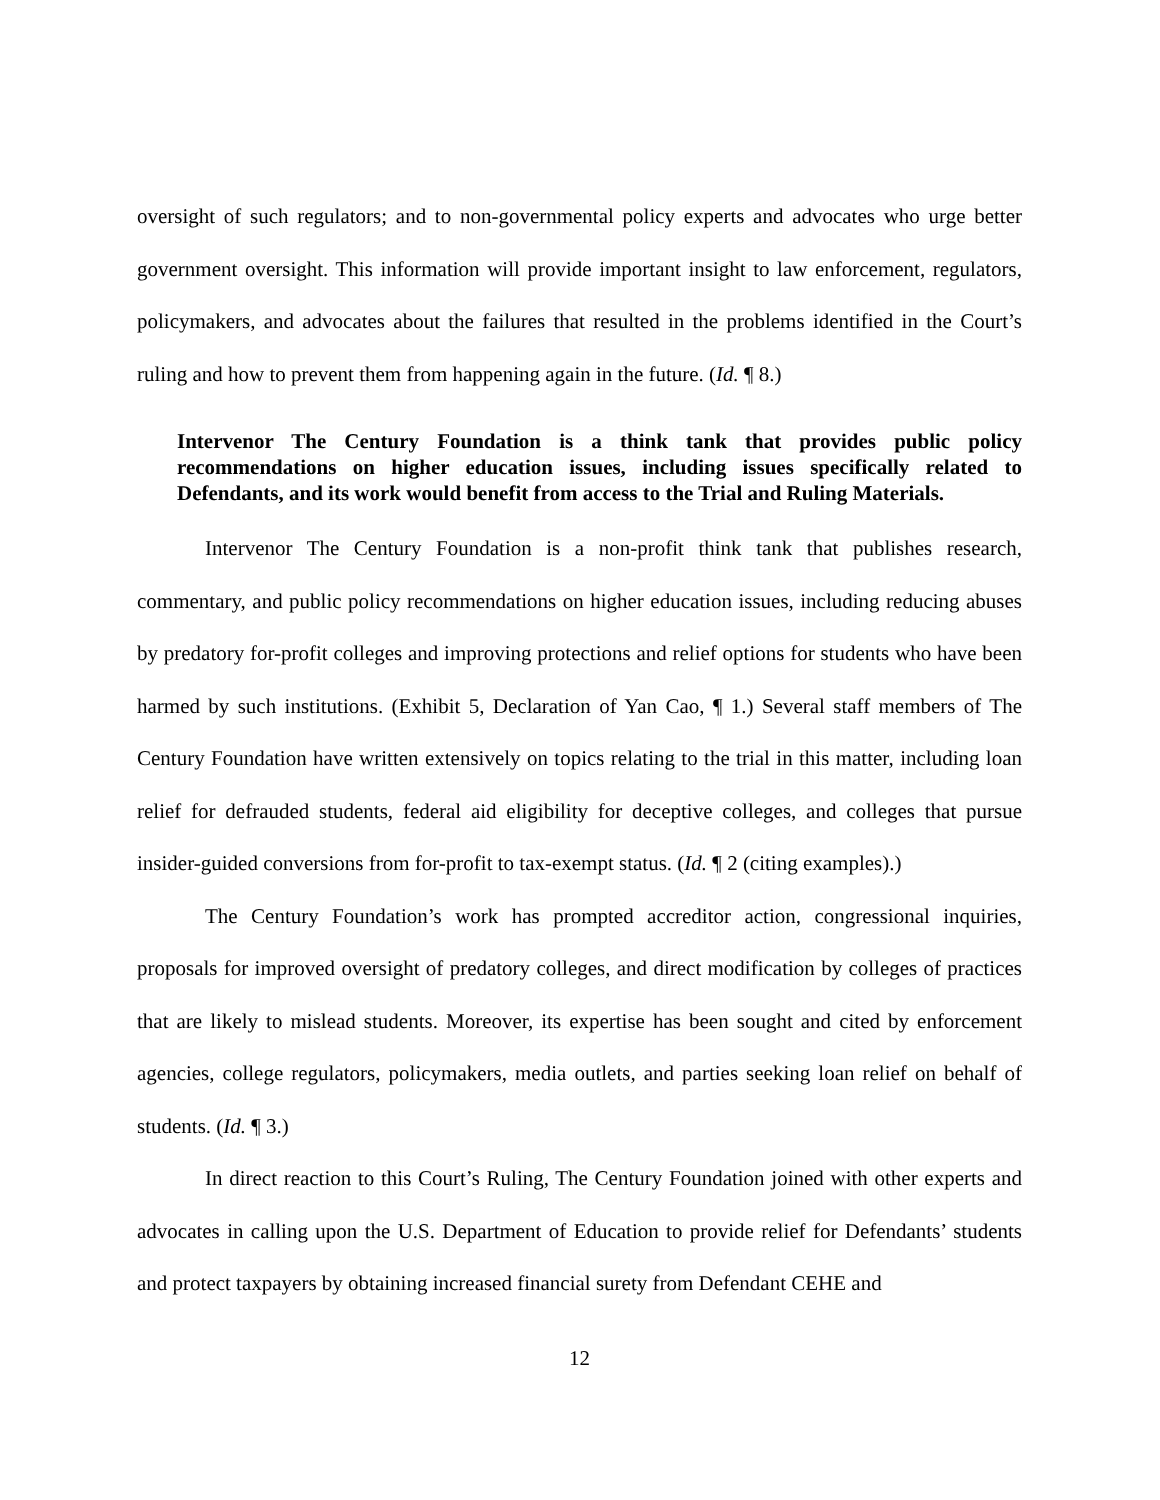oversight of such regulators; and to non-governmental policy experts and advocates who urge better government oversight. This information will provide important insight to law enforcement, regulators, policymakers, and advocates about the failures that resulted in the problems identified in the Court’s ruling and how to prevent them from happening again in the future. (Id. ¶ 8.)
Intervenor The Century Foundation is a think tank that provides public policy recommendations on higher education issues, including issues specifically related to Defendants, and its work would benefit from access to the Trial and Ruling Materials.
Intervenor The Century Foundation is a non-profit think tank that publishes research, commentary, and public policy recommendations on higher education issues, including reducing abuses by predatory for-profit colleges and improving protections and relief options for students who have been harmed by such institutions. (Exhibit 5, Declaration of Yan Cao, ¶ 1.) Several staff members of The Century Foundation have written extensively on topics relating to the trial in this matter, including loan relief for defrauded students, federal aid eligibility for deceptive colleges, and colleges that pursue insider-guided conversions from for-profit to tax-exempt status. (Id. ¶ 2 (citing examples).)
The Century Foundation’s work has prompted accreditor action, congressional inquiries, proposals for improved oversight of predatory colleges, and direct modification by colleges of practices that are likely to mislead students. Moreover, its expertise has been sought and cited by enforcement agencies, college regulators, policymakers, media outlets, and parties seeking loan relief on behalf of students. (Id. ¶ 3.)
In direct reaction to this Court’s Ruling, The Century Foundation joined with other experts and advocates in calling upon the U.S. Department of Education to provide relief for Defendants’ students and protect taxpayers by obtaining increased financial surety from Defendant CEHE and
12